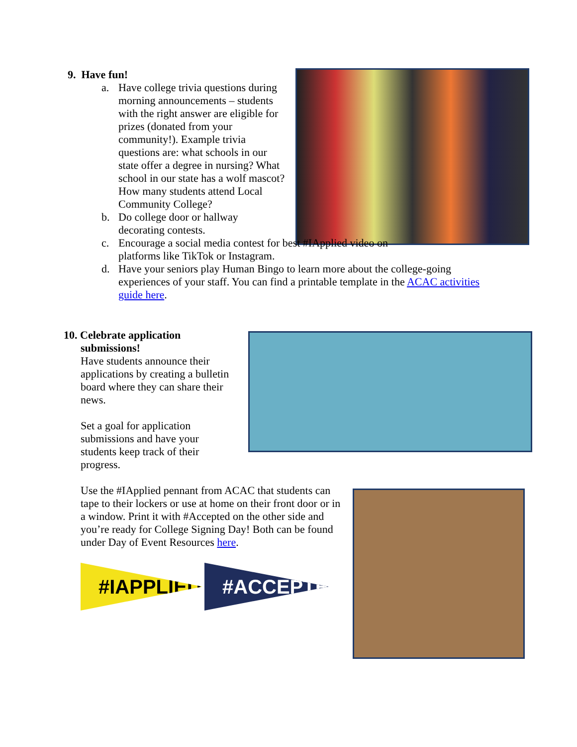9. Have fun!
a. Have college trivia questions during morning announcements – students with the right answer are eligible for prizes (donated from your community!). Example trivia questions are: what schools in our state offer a degree in nursing? What school in our state has a wolf mascot? How many students attend Local Community College?
b. Do college door or hallway decorating contests.
c. Encourage a social media contest for best #IApplied video on platforms like TikTok or Instagram.
d. Have your seniors play Human Bingo to learn more about the college-going experiences of your staff. You can find a printable template in the ACAC activities guide here.
10. Celebrate application
submissions!
Have students announce their applications by creating a bulletin board where they can share their news.
Set a goal for application submissions and have your students keep track of their progress.
Use the #IApplied pennant from ACAC that students can tape to their lockers or use at home on their front door or in a window. Print it with #Accepted on the other side and you’re ready for College Signing Day! Both can be found under Day of Event Resources here.
#IAPPLIED #ACCEPTED